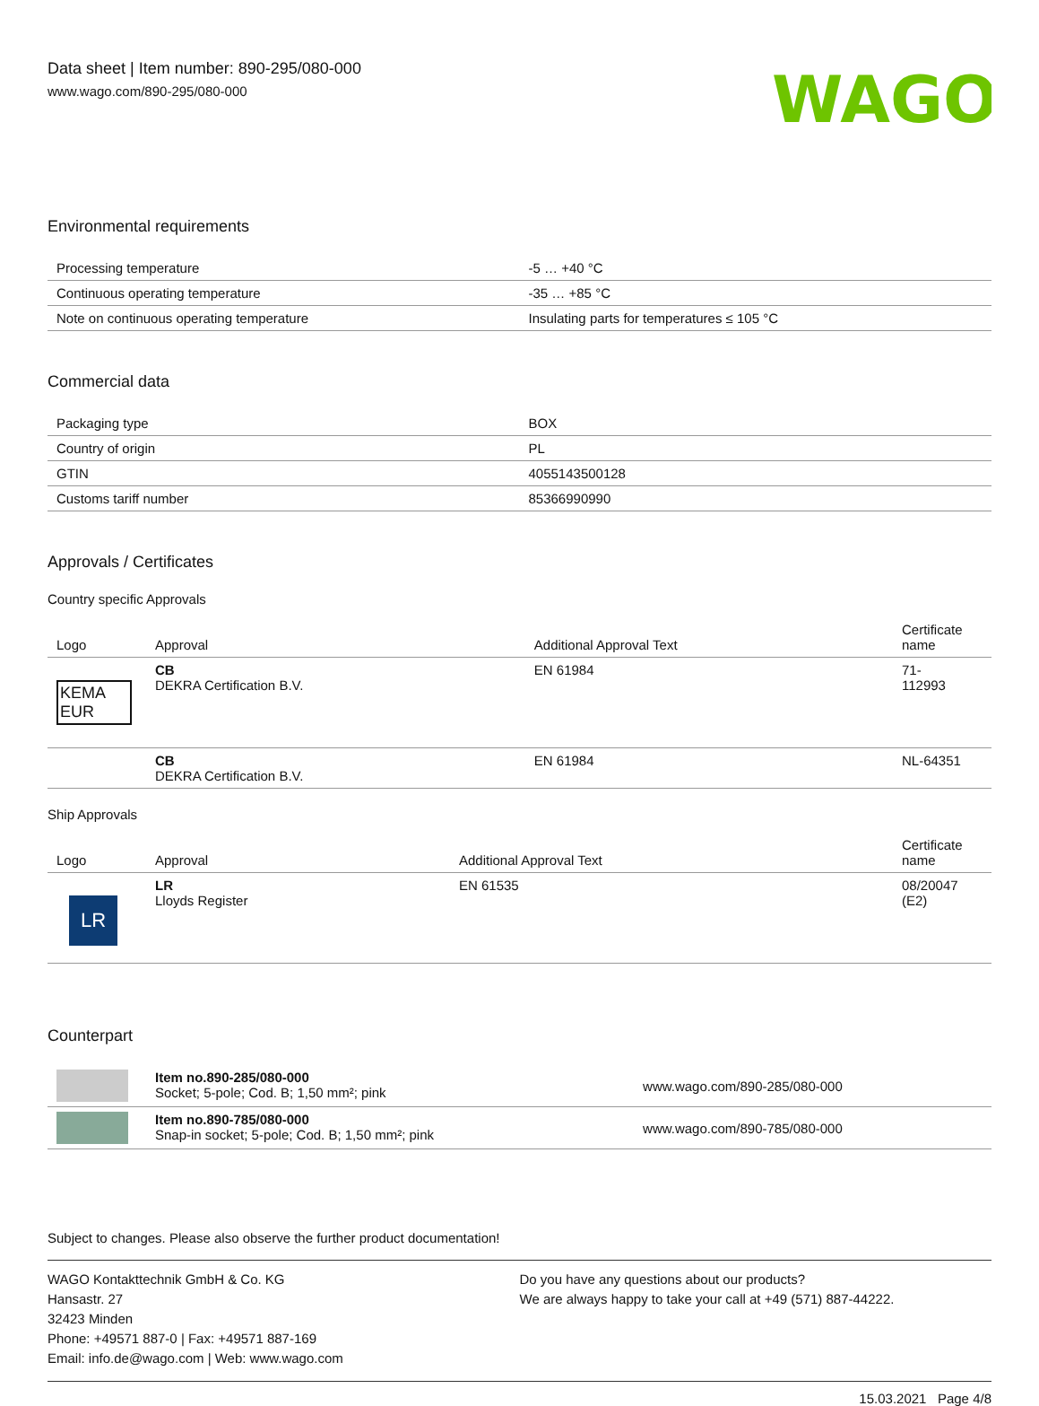Data sheet | Item number: 890-295/080-000
www.wago.com/890-295/080-000
WAGO
Environmental requirements
| Processing temperature | -5 … +40 °C |
| Continuous operating temperature | -35 … +85 °C |
| Note on continuous operating temperature | Insulating parts for temperatures ≤ 105 °C |
Commercial data
| Packaging type | BOX |
| Country of origin | PL |
| GTIN | 4055143500128 |
| Customs tariff number | 85366990990 |
Approvals / Certificates
Country specific Approvals
| Logo | Approval | Additional Approval Text | Certificate name |
| --- | --- | --- | --- |
| KEMA EUR | CB DEKRA Certification B.V. | EN 61984 | 71- 112993 |
| | CB DEKRA Certification B.V. | EN 61984 | NL-64351 |
Ship Approvals
| Logo | Approval | Additional Approval Text | Certificate name |
| --- | --- | --- | --- |
| LR | LR Lloyds Register | EN 61535 | 08/20047 (E2) |
Counterpart
| | Item no.890-285/080-000 Socket; 5-pole; Cod. B; 1,50 mm²; pink | www.wago.com/890-285/080-000 |
| | Item no.890-785/080-000 Snap-in socket; 5-pole; Cod. B; 1,50 mm²; pink | www.wago.com/890-785/080-000 |
Subject to changes. Please also observe the further product documentation!
WAGO Kontakttechnik GmbH & Co. KG
Hansastr. 27
32423 Minden
Phone: +49571 887-0 | Fax: +49571 887-169
Email: info.de@wago.com | Web: www.wago.com
Do you have any questions about our products?
We are always happy to take your call at +49 (571) 887-44222.
15.03.2021 Page 4/8